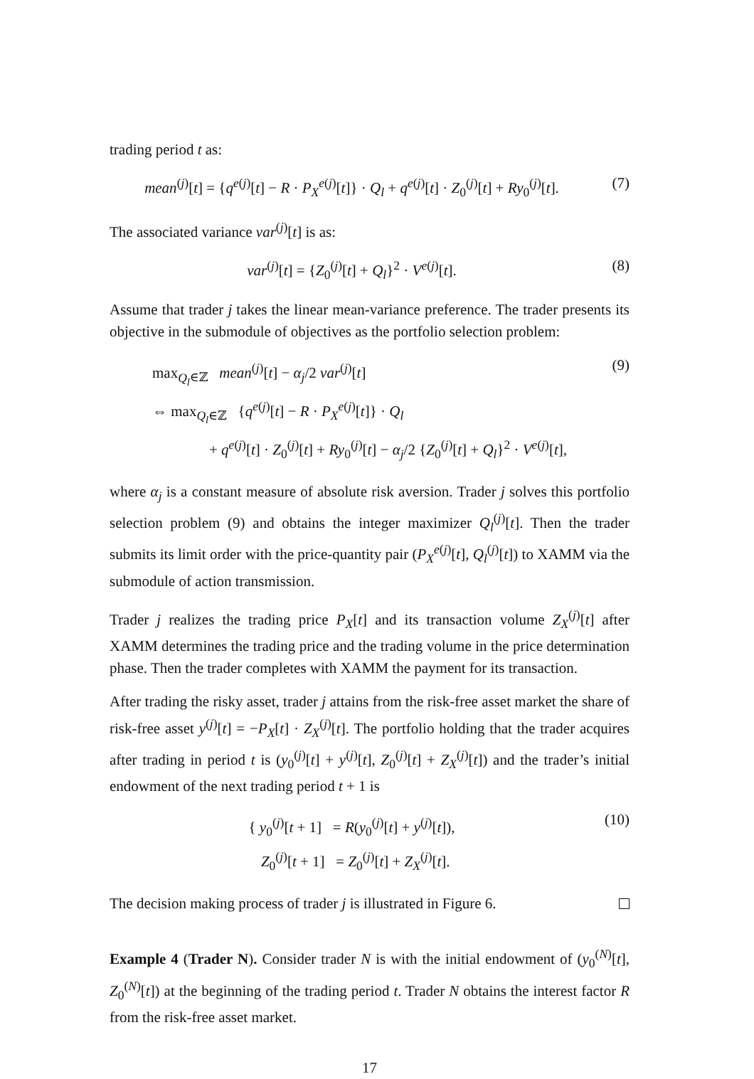trading period t as:
mean<sup>(j)</sup>[t] = {q<sup>e(j)</sup>[t] − R · P<sub>X</sub><sup>e(j)</sup>[t]} · Q<sub>l</sub> + q<sup>e(j)</sup>[t] · Z<sub>0</sub><sup>(j)</sup>[t] + Ry<sub>0</sub><sup>(j)</sup>[t].
(7)
The associated variance var<sup>(j)</sup>[t] is as:
var<sup>(j)</sup>[t] = {Z<sub>0</sub><sup>(j)</sup>[t] + Q<sub>l</sub>}<sup>2</sup> · V<sup>e(j)</sup>[t].
(8)
Assume that trader j takes the linear mean-variance preference. The trader presents its objective in the submodule of objectives as the portfolio selection problem:
max<sub>Q<sub>l</sub>∈ℤ</sub> mean<sup>(j)</sup>[t] − α<sub>j</sub>/2 var<sup>(j)</sup>[t]
⇔ max<sub>Q<sub>l</sub>∈ℤ</sub> {q<sup>e(j)</sup>[t] − R · P<sub>X</sub><sup>e(j)</sup>[t]} · Q<sub>l</sub>
+ q<sup>e(j)</sup>[t] · Z<sub>0</sub><sup>(j)</sup>[t] + Ry<sub>0</sub><sup>(j)</sup>[t] − α<sub>j</sub>/2 {Z<sub>0</sub><sup>(j)</sup>[t] + Q<sub>l</sub>}<sup>2</sup> · V<sup>e(j)</sup>[t],
(9)
where α<sub>j</sub> is a constant measure of absolute risk aversion. Trader j solves this portfolio selection problem (9) and obtains the integer maximizer Q<sub>l</sub><sup>(j)</sup>[t]. Then the trader submits its limit order with the price-quantity pair (P<sub>X</sub><sup>e(j)</sup>[t], Q<sub>l</sub><sup>(j)</sup>[t]) to XAMM via the submodule of action transmission.
Trader j realizes the trading price P<sub>X</sub>[t] and its transaction volume Z<sub>X</sub><sup>(j)</sup>[t] after XAMM determines the trading price and the trading volume in the price determination phase. Then the trader completes with XAMM the payment for its transaction.
After trading the risky asset, trader j attains from the risk-free asset market the share of risk-free asset y<sup>(j)</sup>[t] = −P<sub>X</sub>[t] · Z<sub>X</sub><sup>(j)</sup>[t]. The portfolio holding that the trader acquires after trading in period t is (y<sub>0</sub><sup>(j)</sup>[t] + y<sup>(j)</sup>[t], Z<sub>0</sub><sup>(j)</sup>[t] + Z<sub>X</sub><sup>(j)</sup>[t]) and the trader’s initial endowment of the next trading period t + 1 is
{ y<sub>0</sub><sup>(j)</sup>[t + 1] = R(y<sub>0</sub><sup>(j)</sup>[t] + y<sup>(j)</sup>[t]),
Z<sub>0</sub><sup>(j)</sup>[t + 1] = Z<sub>0</sub><sup>(j)</sup>[t] + Z<sub>X</sub><sup>(j)</sup>[t].
(10)
The decision making process of trader j is illustrated in Figure 6.
Example 4 (Trader N). Consider trader N is with the initial endowment of (y<sub>0</sub><sup>(N)</sup>[t], Z<sub>0</sub><sup>(N)</sup>[t]) at the beginning of the trading period t. Trader N obtains the interest factor R from the risk-free asset market.
17